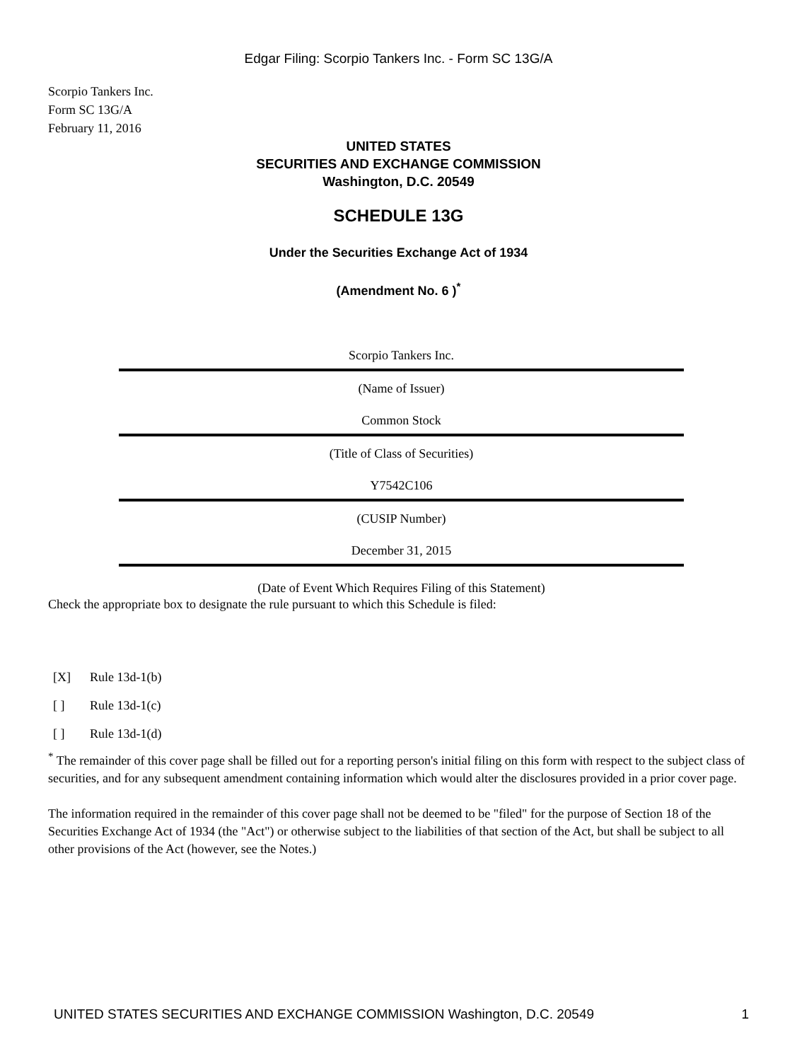Edgar Filing: Scorpio Tankers Inc. - Form SC 13G/A
Scorpio Tankers Inc.
Form SC 13G/A
February 11, 2016
UNITED STATES
SECURITIES AND EXCHANGE COMMISSION
Washington, D.C. 20549
SCHEDULE 13G
Under the Securities Exchange Act of 1934
(Amendment No. 6 )<sup>*</sup>
Scorpio Tankers Inc.
(Name of Issuer)
Common Stock
(Title of Class of Securities)
Y7542C106
(CUSIP Number)
December 31, 2015
(Date of Event Which Requires Filing of this Statement)
Check the appropriate box to designate the rule pursuant to which this Schedule is filed:
[X] Rule 13d-1(b)
[ ] Rule 13d-1(c)
[ ] Rule 13d-1(d)
<sup>*</sup> The remainder of this cover page shall be filled out for a reporting person's initial filing on this form with respect to the subject class of securities, and for any subsequent amendment containing information which would alter the disclosures provided in a prior cover page.
The information required in the remainder of this cover page shall not be deemed to be "filed" for the purpose of Section 18 of the Securities Exchange Act of 1934 (the "Act") or otherwise subject to the liabilities of that section of the Act, but shall be subject to all other provisions of the Act (however, see the Notes.)
UNITED STATES SECURITIES AND EXCHANGE COMMISSION Washington, D.C. 20549 1